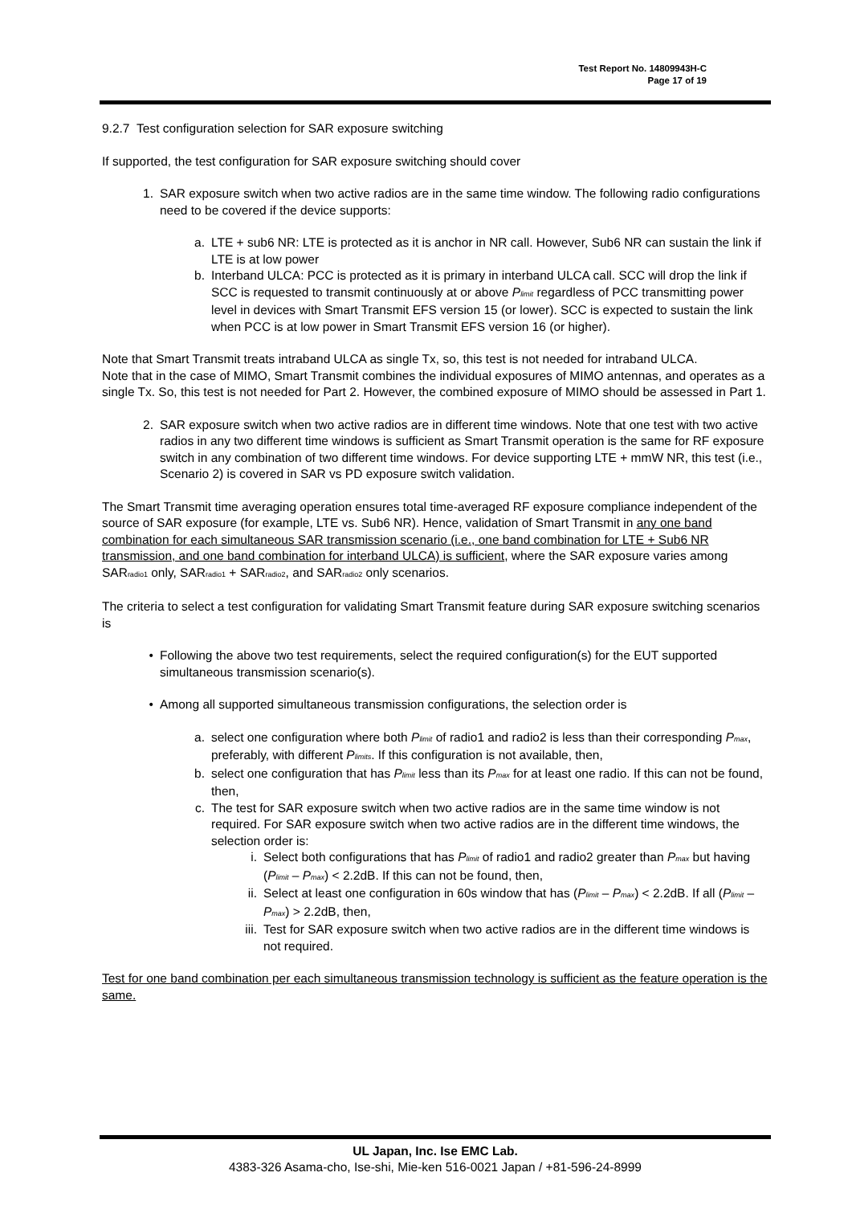Test Report No. 14809943H-C
Page 17 of 19
9.2.7 Test configuration selection for SAR exposure switching
If supported, the test configuration for SAR exposure switching should cover
1. SAR exposure switch when two active radios are in the same time window. The following radio configurations need to be covered if the device supports:
a. LTE + sub6 NR: LTE is protected as it is anchor in NR call. However, Sub6 NR can sustain the link if LTE is at low power
b. Interband ULCA: PCC is protected as it is primary in interband ULCA call. SCC will drop the link if SCC is requested to transmit continuously at or above P<sub>limit</sub> regardless of PCC transmitting power level in devices with Smart Transmit EFS version 15 (or lower). SCC is expected to sustain the link when PCC is at low power in Smart Transmit EFS version 16 (or higher).
Note that Smart Transmit treats intraband ULCA as single Tx, so, this test is not needed for intraband ULCA.
Note that in the case of MIMO, Smart Transmit combines the individual exposures of MIMO antennas, and operates as a single Tx. So, this test is not needed for Part 2. However, the combined exposure of MIMO should be assessed in Part 1.
2. SAR exposure switch when two active radios are in different time windows. Note that one test with two active radios in any two different time windows is sufficient as Smart Transmit operation is the same for RF exposure switch in any combination of two different time windows. For device supporting LTE + mmW NR, this test (i.e., Scenario 2) is covered in SAR vs PD exposure switch validation.
The Smart Transmit time averaging operation ensures total time-averaged RF exposure compliance independent of the source of SAR exposure (for example, LTE vs. Sub6 NR). Hence, validation of Smart Transmit in any one band combination for each simultaneous SAR transmission scenario (i.e., one band combination for LTE + Sub6 NR transmission, and one band combination for interband ULCA) is sufficient, where the SAR exposure varies among SAR<sub>radio1</sub> only, SAR<sub>radio1</sub> + SAR<sub>radio2</sub>, and SAR<sub>radio2</sub> only scenarios.
The criteria to select a test configuration for validating Smart Transmit feature during SAR exposure switching scenarios is
• Following the above two test requirements, select the required configuration(s) for the EUT supported simultaneous transmission scenario(s).
• Among all supported simultaneous transmission configurations, the selection order is
a. select one configuration where both P<sub>limit</sub> of radio1 and radio2 is less than their corresponding P<sub>max</sub>, preferably, with different P<sub>limits</sub>. If this configuration is not available, then,
b. select one configuration that has P<sub>limit</sub> less than its P<sub>max</sub> for at least one radio. If this can not be found, then,
c. The test for SAR exposure switch when two active radios are in the same time window is not required. For SAR exposure switch when two active radios are in the different time windows, the selection order is:
i. Select both configurations that has P<sub>limit</sub> of radio1 and radio2 greater than P<sub>max</sub> but having (P<sub>limit</sub> – P<sub>max</sub>) < 2.2dB. If this can not be found, then,
ii. Select at least one configuration in 60s window that has (P<sub>limit</sub> – P<sub>max</sub>) < 2.2dB. If all (P<sub>limit</sub> – P<sub>max</sub>) > 2.2dB, then,
iii. Test for SAR exposure switch when two active radios are in the different time windows is not required.
Test for one band combination per each simultaneous transmission technology is sufficient as the feature operation is the same.
UL Japan, Inc. Ise EMC Lab.
4383-326 Asama-cho, Ise-shi, Mie-ken 516-0021 Japan / +81-596-24-8999